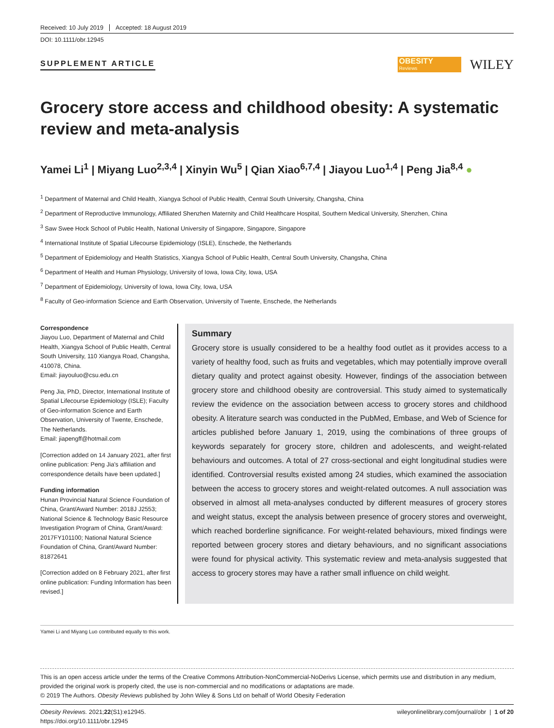Received: 10 July 2019 Accepted: 18 August 2019
DOI: 10.1111/obr.12945
SUPPLEMENT ARTICLE
OBESITY
Reviews
WILEY
Grocery store access and childhood obesity: A systematic review and meta-analysis
Yamei Li<sup>1</sup> | Miyang Luo<sup>2,3,4</sup> | Xinyin Wu<sup>5</sup> | Qian Xiao<sup>6,7,4</sup> | Jiayou Luo<sup>1,4</sup> | Peng Jia<sup>8,4</sup> ●
<sup>1</sup> Department of Maternal and Child Health, Xiangya School of Public Health, Central South University, Changsha, China
<sup>2</sup> Department of Reproductive Immunology, Affiliated Shenzhen Maternity and Child Healthcare Hospital, Southern Medical University, Shenzhen, China
<sup>3</sup> Saw Swee Hock School of Public Health, National University of Singapore, Singapore, Singapore
<sup>4</sup> International Institute of Spatial Lifecourse Epidemiology (ISLE), Enschede, the Netherlands
<sup>5</sup> Department of Epidemiology and Health Statistics, Xiangya School of Public Health, Central South University, Changsha, China
<sup>6</sup> Department of Health and Human Physiology, University of Iowa, Iowa City, Iowa, USA
<sup>7</sup> Department of Epidemiology, University of Iowa, Iowa City, Iowa, USA
<sup>8</sup> Faculty of Geo-information Science and Earth Observation, University of Twente, Enschede, the Netherlands
Correspondence
Jiayou Luo, Department of Maternal and Child Health, Xiangya School of Public Health, Central South University, 110 Xiangya Road, Changsha, 410078, China.
Email: jiayouluo@csu.edu.cn
Peng Jia, PhD, Director, International Institute of Spatial Lifecourse Epidemiology (ISLE); Faculty of Geo-information Science and Earth Observation, University of Twente, Enschede, The Netherlands.
Email: jiapengff@hotmail.com
[Correction added on 14 January 2021, after first online publication: Peng Jia's affiliation and correspondence details have been updated.]
Funding information
Hunan Provincial Natural Science Foundation of China, Grant/Award Number: 2018J J2553; National Science & Technology Basic Resource Investigation Program of China, Grant/Award: 2017FY101100; National Natural Science Foundation of China, Grant/Award Number: 81872641
[Correction added on 8 February 2021, after first online publication: Funding Information has been revised.]
Summary
Grocery store is usually considered to be a healthy food outlet as it provides access to a variety of healthy food, such as fruits and vegetables, which may potentially improve overall dietary quality and protect against obesity. However, findings of the association between grocery store and childhood obesity are controversial. This study aimed to systematically review the evidence on the association between access to grocery stores and childhood obesity. A literature search was conducted in the PubMed, Embase, and Web of Science for articles published before January 1, 2019, using the combinations of three groups of keywords separately for grocery store, children and adolescents, and weight-related behaviours and outcomes. A total of 27 cross-sectional and eight longitudinal studies were identified. Controversial results existed among 24 studies, which examined the association between the access to grocery stores and weight-related outcomes. A null association was observed in almost all meta-analyses conducted by different measures of grocery stores and weight status, except the analysis between presence of grocery stores and overweight, which reached borderline significance. For weight-related behaviours, mixed findings were reported between grocery stores and dietary behaviours, and no significant associations were found for physical activity. This systematic review and meta-analysis suggested that access to grocery stores may have a rather small influence on child weight.
Yamei Li and Miyang Luo contributed equally to this work.
This is an open access article under the terms of the Creative Commons Attribution-NonCommercial-NoDerivs License, which permits use and distribution in any medium, provided the original work is properly cited, the use is non-commercial and no modifications or adaptations are made.
© 2019 The Authors. Obesity Reviews published by John Wiley & Sons Ltd on behalf of World Obesity Federation
Obesity Reviews. 2021;22(S1):e12945.
https://doi.org/10.1111/obr.12945
wileyonlinelibrary.com/journal/obr | 1 of 20